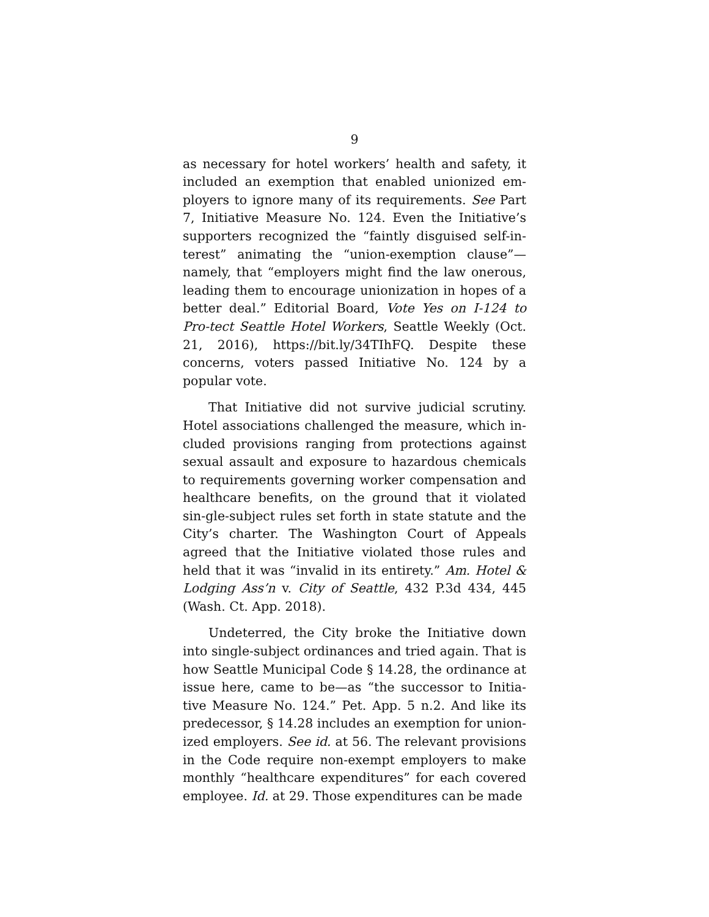9
as necessary for hotel workers’ health and safety, it included an exemption that enabled unionized em-ployers to ignore many of its requirements. See Part 7, Initiative Measure No. 124. Even the Initiative’s supporters recognized the “faintly disguised self-in-terest” animating the “union-exemption clause”—namely, that “employers might find the law onerous, leading them to encourage unionization in hopes of a better deal.” Editorial Board, Vote Yes on I-124 to Pro-tect Seattle Hotel Workers, Seattle Weekly (Oct. 21, 2016), https://bit.ly/34TIhFQ. Despite these concerns, voters passed Initiative No. 124 by a popular vote.
That Initiative did not survive judicial scrutiny. Hotel associations challenged the measure, which in-cluded provisions ranging from protections against sexual assault and exposure to hazardous chemicals to requirements governing worker compensation and healthcare benefits, on the ground that it violated sin-gle-subject rules set forth in state statute and the City’s charter. The Washington Court of Appeals agreed that the Initiative violated those rules and held that it was “invalid in its entirety.” Am. Hotel & Lodging Ass’n v. City of Seattle, 432 P.3d 434, 445 (Wash. Ct. App. 2018).
Undeterred, the City broke the Initiative down into single-subject ordinances and tried again. That is how Seattle Municipal Code § 14.28, the ordinance at issue here, came to be—as “the successor to Initia-tive Measure No. 124.” Pet. App. 5 n.2. And like its predecessor, § 14.28 includes an exemption for union-ized employers. See id. at 56. The relevant provisions in the Code require non-exempt employers to make monthly “healthcare expenditures” for each covered employee. Id. at 29. Those expenditures can be made